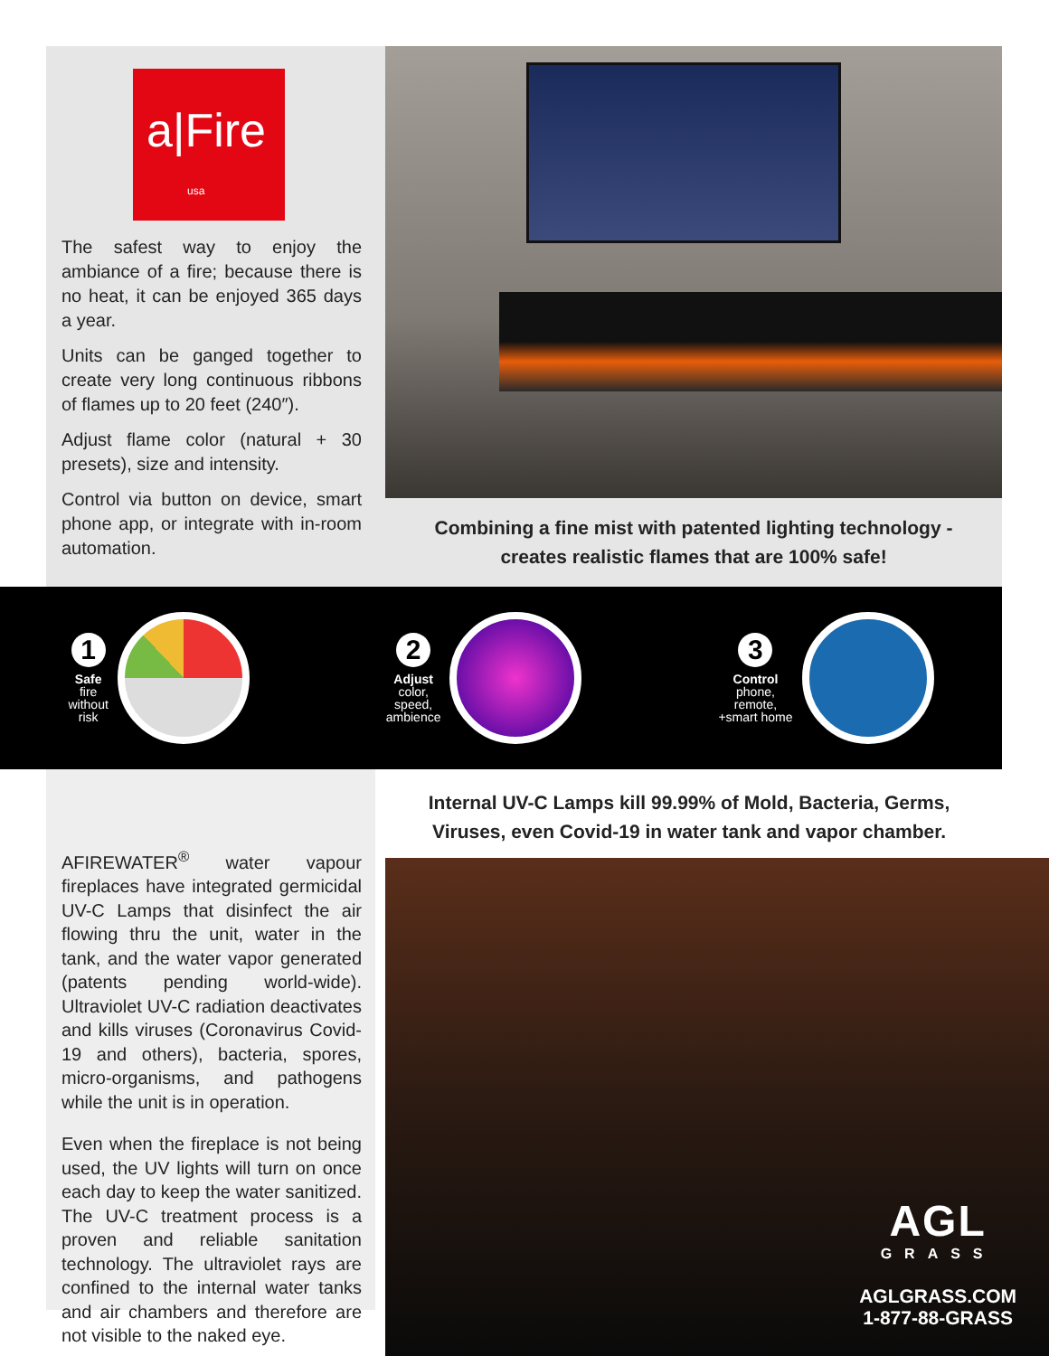a|Fire
usa
The safest way to enjoy the ambiance of a fire; because there is no heat, it can be enjoyed 365 days a year.
Units can be ganged together to create very long continuous ribbons of flames up to 20 feet (240″).
Adjust flame color (natural + 30 presets), size and intensity.
Control via button on device, smart phone app, or integrate with in-room automation.
Combining a fine mist with patented lighting technology -
creates realistic flames that are 100% safe!
1
Safe
fire
without
risk
2
Adjust
color,
speed,
ambience
3
Control
phone,
remote,
+smart home
Internal UV-C Lamps kill 99.99% of Mold, Bacteria, Germs,
Viruses, even Covid-19 in water tank and vapor chamber.
AFIREWATER<sup>®</sup> water vapour fireplaces have integrated germicidal UV-C Lamps that disinfect the air flowing thru the unit, water in the tank, and the water vapor generated (patents pending world-wide). Ultraviolet UV-C radiation deactivates and kills viruses (Coronavirus Covid-19 and others), bacteria, spores, micro-organisms, and pathogens while the unit is in operation.
Even when the fireplace is not being used, the UV lights will turn on once each day to keep the water sanitized. The UV-C treatment process is a proven and reliable sanitation technology. The ultraviolet rays are confined to the internal water tanks and air chambers and therefore are not visible to the naked eye.
AGL
GRASS
AGLGRASS.COM
1-877-88-GRASS